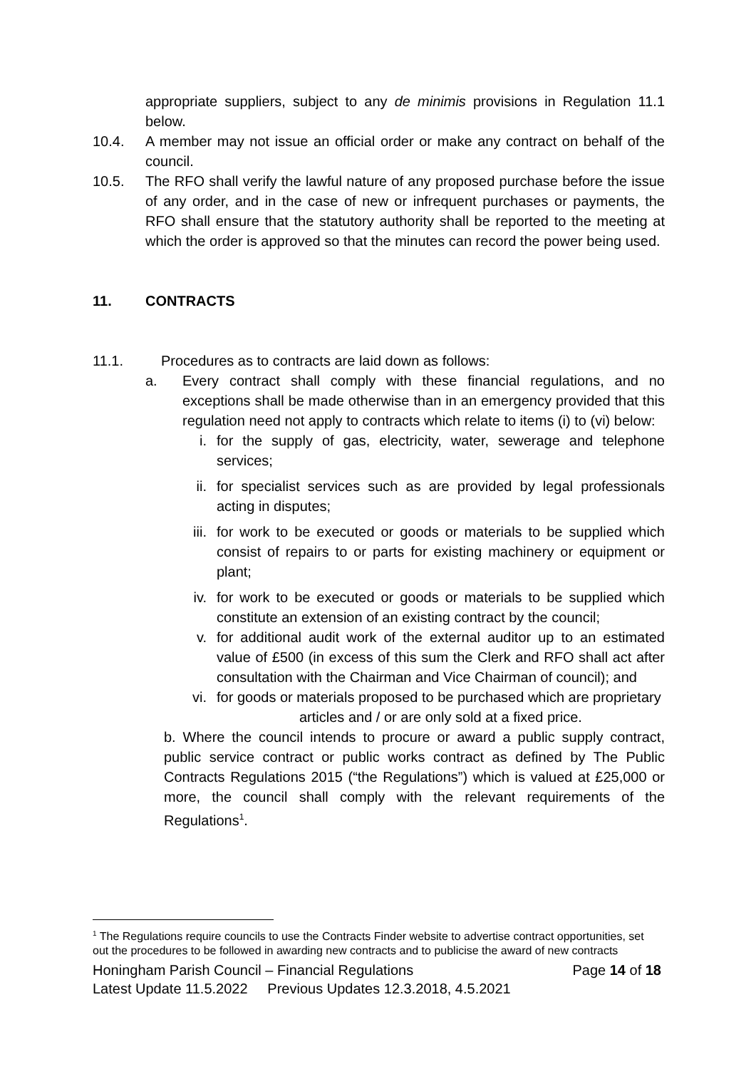appropriate suppliers, subject to any de minimis provisions in Regulation 11.1 below.
10.4. A member may not issue an official order or make any contract on behalf of the council.
10.5. The RFO shall verify the lawful nature of any proposed purchase before the issue of any order, and in the case of new or infrequent purchases or payments, the RFO shall ensure that the statutory authority shall be reported to the meeting at which the order is approved so that the minutes can record the power being used.
11. CONTRACTS
11.1. Procedures as to contracts are laid down as follows:
a. Every contract shall comply with these financial regulations, and no exceptions shall be made otherwise than in an emergency provided that this regulation need not apply to contracts which relate to items (i) to (vi) below:
i. for the supply of gas, electricity, water, sewerage and telephone services;
ii. for specialist services such as are provided by legal professionals acting in disputes;
iii. for work to be executed or goods or materials to be supplied which consist of repairs to or parts for existing machinery or equipment or plant;
iv. for work to be executed or goods or materials to be supplied which constitute an extension of an existing contract by the council;
v. for additional audit work of the external auditor up to an estimated value of £500 (in excess of this sum the Clerk and RFO shall act after consultation with the Chairman and Vice Chairman of council); and
vi. for goods or materials proposed to be purchased which are proprietary
articles and / or are only sold at a fixed price.
b. Where the council intends to procure or award a public supply contract, public service contract or public works contract as defined by The Public Contracts Regulations 2015 (“the Regulations”) which is valued at £25,000 or more, the council shall comply with the relevant requirements of the Regulations<sup>1</sup>.
<sup>1</sup> The Regulations require councils to use the Contracts Finder website to advertise contract opportunities, set out the procedures to be followed in awarding new contracts and to publicise the award of new contracts
Honingham Parish Council – Financial Regulations Page 14 of 18
Latest Update 11.5.2022 Previous Updates 12.3.2018, 4.5.2021